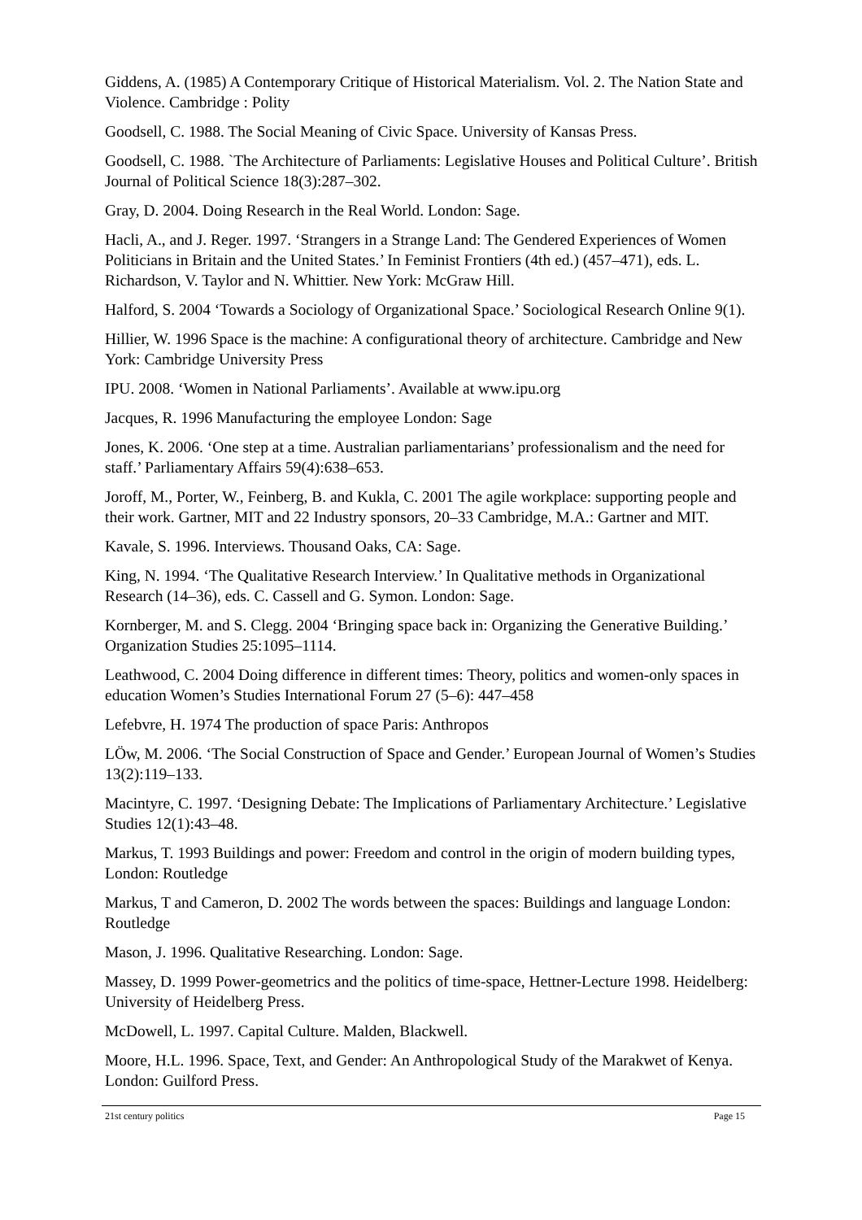Giddens, A. (1985) A Contemporary Critique of Historical Materialism. Vol. 2. The Nation State and Violence. Cambridge : Polity
Goodsell, C. 1988. The Social Meaning of Civic Space. University of Kansas Press.
Goodsell, C. 1988. `The Architecture of Parliaments: Legislative Houses and Political Culture’. British Journal of Political Science 18(3):287–302.
Gray, D. 2004. Doing Research in the Real World. London: Sage.
Hacli, A., and J. Reger. 1997. ‘Strangers in a Strange Land: The Gendered Experiences of Women Politicians in Britain and the United States.’ In Feminist Frontiers (4th ed.) (457–471), eds. L. Richardson, V. Taylor and N. Whittier. New York: McGraw Hill.
Halford, S. 2004 ‘Towards a Sociology of Organizational Space.’ Sociological Research Online 9(1).
Hillier, W. 1996 Space is the machine: A configurational theory of architecture. Cambridge and New York: Cambridge University Press
IPU. 2008. ‘Women in National Parliaments’. Available at www.ipu.org
Jacques, R. 1996 Manufacturing the employee London: Sage
Jones, K. 2006. ‘One step at a time. Australian parliamentarians’ professionalism and the need for staff.’ Parliamentary Affairs 59(4):638–653.
Joroff, M., Porter, W., Feinberg, B. and Kukla, C. 2001 The agile workplace: supporting people and their work. Gartner, MIT and 22 Industry sponsors, 20–33 Cambridge, M.A.: Gartner and MIT.
Kavale, S. 1996. Interviews. Thousand Oaks, CA: Sage.
King, N. 1994. ‘The Qualitative Research Interview.’ In Qualitative methods in Organizational Research (14–36), eds. C. Cassell and G. Symon. London: Sage.
Kornberger, M. and S. Clegg. 2004 ‘Bringing space back in: Organizing the Generative Building.’ Organization Studies 25:1095–1114.
Leathwood, C. 2004 Doing difference in different times: Theory, politics and women-only spaces in education Women’s Studies International Forum 27 (5–6): 447–458
Lefebvre, H. 1974 The production of space Paris: Anthropos
LÖw, M. 2006. ‘The Social Construction of Space and Gender.’ European Journal of Women’s Studies 13(2):119–133.
Macintyre, C. 1997. ‘Designing Debate: The Implications of Parliamentary Architecture.’ Legislative Studies 12(1):43–48.
Markus, T. 1993 Buildings and power: Freedom and control in the origin of modern building types, London: Routledge
Markus, T and Cameron, D. 2002 The words between the spaces: Buildings and language London: Routledge
Mason, J. 1996. Qualitative Researching. London: Sage.
Massey, D. 1999 Power-geometrics and the politics of time-space, Hettner-Lecture 1998. Heidelberg: University of Heidelberg Press.
McDowell, L. 1997. Capital Culture. Malden, Blackwell.
Moore, H.L. 1996. Space, Text, and Gender: An Anthropological Study of the Marakwet of Kenya. London: Guilford Press.
21st century politics Page 15